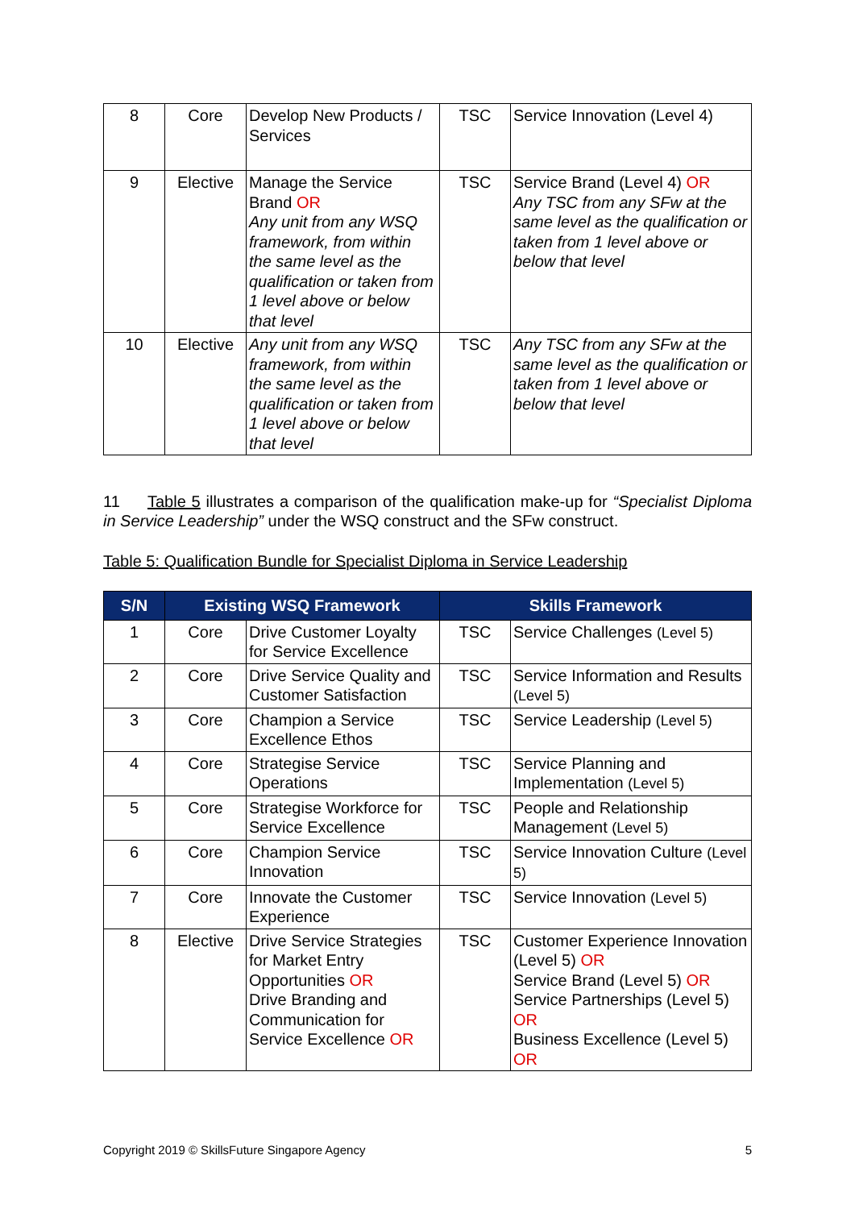| 8 | Core | Develop New Products / Services | TSC | Service Innovation (Level 4) |
| 9 | Elective | Manage the Service Brand OR Any unit from any WSQ framework, from within the same level as the qualification or taken from 1 level above or below that level | TSC | Service Brand (Level 4) OR Any TSC from any SFw at the same level as the qualification or taken from 1 level above or below that level |
| 10 | Elective | Any unit from any WSQ framework, from within the same level as the qualification or taken from 1 level above or below that level | TSC | Any TSC from any SFw at the same level as the qualification or taken from 1 level above or below that level |
11 Table 5 illustrates a comparison of the qualification make-up for “Specialist Diploma in Service Leadership” under the WSQ construct and the SFw construct.
Table 5: Qualification Bundle for Specialist Diploma in Service Leadership
| S/N | Existing WSQ Framework | | Skills Framework | |
| --- | --- | --- | --- | --- |
| 1 | Core | Drive Customer Loyalty for Service Excellence | TSC | Service Challenges (Level 5) |
| 2 | Core | Drive Service Quality and Customer Satisfaction | TSC | Service Information and Results (Level 5) |
| 3 | Core | Champion a Service Excellence Ethos | TSC | Service Leadership (Level 5) |
| 4 | Core | Strategise Service Operations | TSC | Service Planning and Implementation (Level 5) |
| 5 | Core | Strategise Workforce for Service Excellence | TSC | People and Relationship Management (Level 5) |
| 6 | Core | Champion Service Innovation | TSC | Service Innovation Culture (Level 5) |
| 7 | Core | Innovate the Customer Experience | TSC | Service Innovation (Level 5) |
| 8 | Elective | Drive Service Strategies for Market Entry Opportunities OR Drive Branding and Communication for Service Excellence OR | TSC | Customer Experience Innovation (Level 5) OR Service Brand (Level 5) OR Service Partnerships (Level 5) OR Business Excellence (Level 5) OR |
Copyright 2019 © SkillsFuture Singapore Agency 5